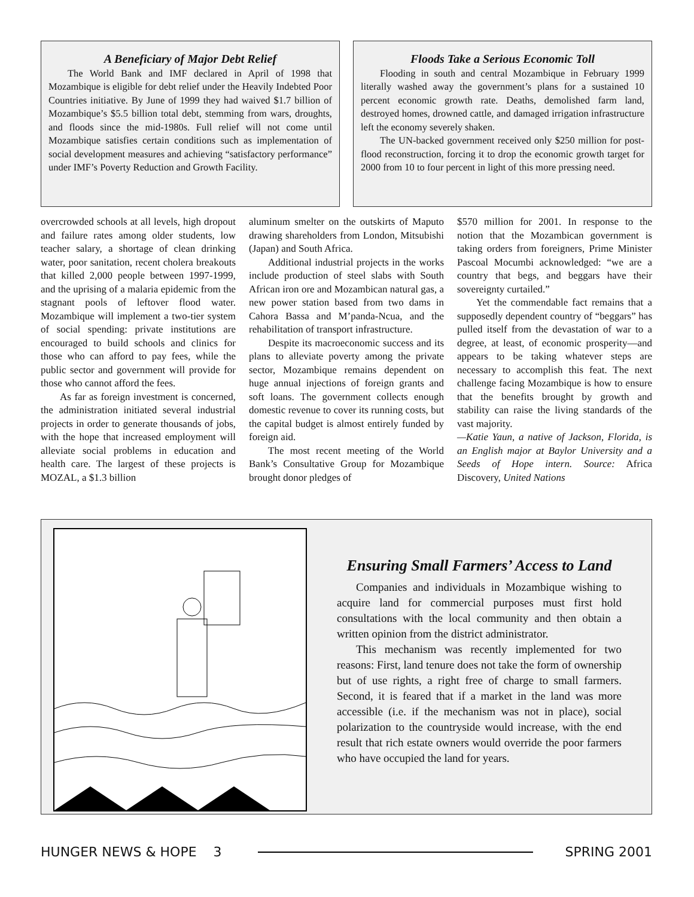A Beneficiary of Major Debt Relief
The World Bank and IMF declared in April of 1998 that Mozambique is eligible for debt relief under the Heavily Indebted Poor Countries initiative. By June of 1999 they had waived $1.7 billion of Mozambique’s $5.5 billion total debt, stemming from wars, droughts, and floods since the mid-1980s. Full relief will not come until Mozambique satisfies certain conditions such as implementation of social development measures and achieving “satisfactory performance” under IMF’s Poverty Reduction and Growth Facility.
Floods Take a Serious Economic Toll
Flooding in south and central Mozambique in February 1999 literally washed away the government’s plans for a sustained 10 percent economic growth rate. Deaths, demolished farm land, destroyed homes, drowned cattle, and damaged irrigation infrastructure left the economy severely shaken.
The UN-backed government received only $250 million for post-flood reconstruction, forcing it to drop the economic growth target for 2000 from 10 to four percent in light of this more pressing need.
overcrowded schools at all levels, high dropout and failure rates among older students, low teacher salary, a shortage of clean drinking water, poor sanitation, recent cholera breakouts that killed 2,000 people between 1997-1999, and the uprising of a malaria epidemic from the stagnant pools of leftover flood water. Mozambique will implement a two-tier system of social spending: private institutions are encouraged to build schools and clinics for those who can afford to pay fees, while the public sector and government will provide for those who cannot afford the fees.
As far as foreign investment is concerned, the administration initiated several industrial projects in order to generate thousands of jobs, with the hope that increased employment will alleviate social problems in education and health care. The largest of these projects is MOZAL, a $1.3 billion
aluminum smelter on the outskirts of Maputo drawing shareholders from London, Mitsubishi (Japan) and South Africa.
Additional industrial projects in the works include production of steel slabs with South African iron ore and Mozambican natural gas, a new power station based from two dams in Cahora Bassa and M’panda-Ncua, and the rehabilitation of transport infrastructure.
Despite its macroeconomic success and its plans to alleviate poverty among the private sector, Mozambique remains dependent on huge annual injections of foreign grants and soft loans. The government collects enough domestic revenue to cover its running costs, but the capital budget is almost entirely funded by foreign aid.
The most recent meeting of the World Bank’s Consultative Group for Mozambique brought donor pledges of
$570 million for 2001. In response to the notion that the Mozambican government is taking orders from foreigners, Prime Minister Pascoal Mocumbi acknowledged: “we are a country that begs, and beggars have their sovereignty curtailed.”
Yet the commendable fact remains that a supposedly dependent country of “beggars” has pulled itself from the devastation of war to a degree, at least, of economic prosperity—and appears to be taking whatever steps are necessary to accomplish this feat. The next challenge facing Mozambique is how to ensure that the benefits brought by growth and stability can raise the living standards of the vast majority.
—Katie Yaun, a native of Jackson, Florida, is an English major at Baylor University and a Seeds of Hope intern. Source: Africa Discovery, United Nations
Ensuring Small Farmers’ Access to Land
Companies and individuals in Mozambique wishing to acquire land for commercial purposes must first hold consultations with the local community and then obtain a written opinion from the district administrator.
This mechanism was recently implemented for two reasons: First, land tenure does not take the form of ownership but of use rights, a right free of charge to small farmers. Second, it is feared that if a market in the land was more accessible (i.e. if the mechanism was not in place), social polarization to the countryside would increase, with the end result that rich estate owners would override the poor farmers who have occupied the land for years.
HUNGER NEWS & HOPE 3 SPRING 2001